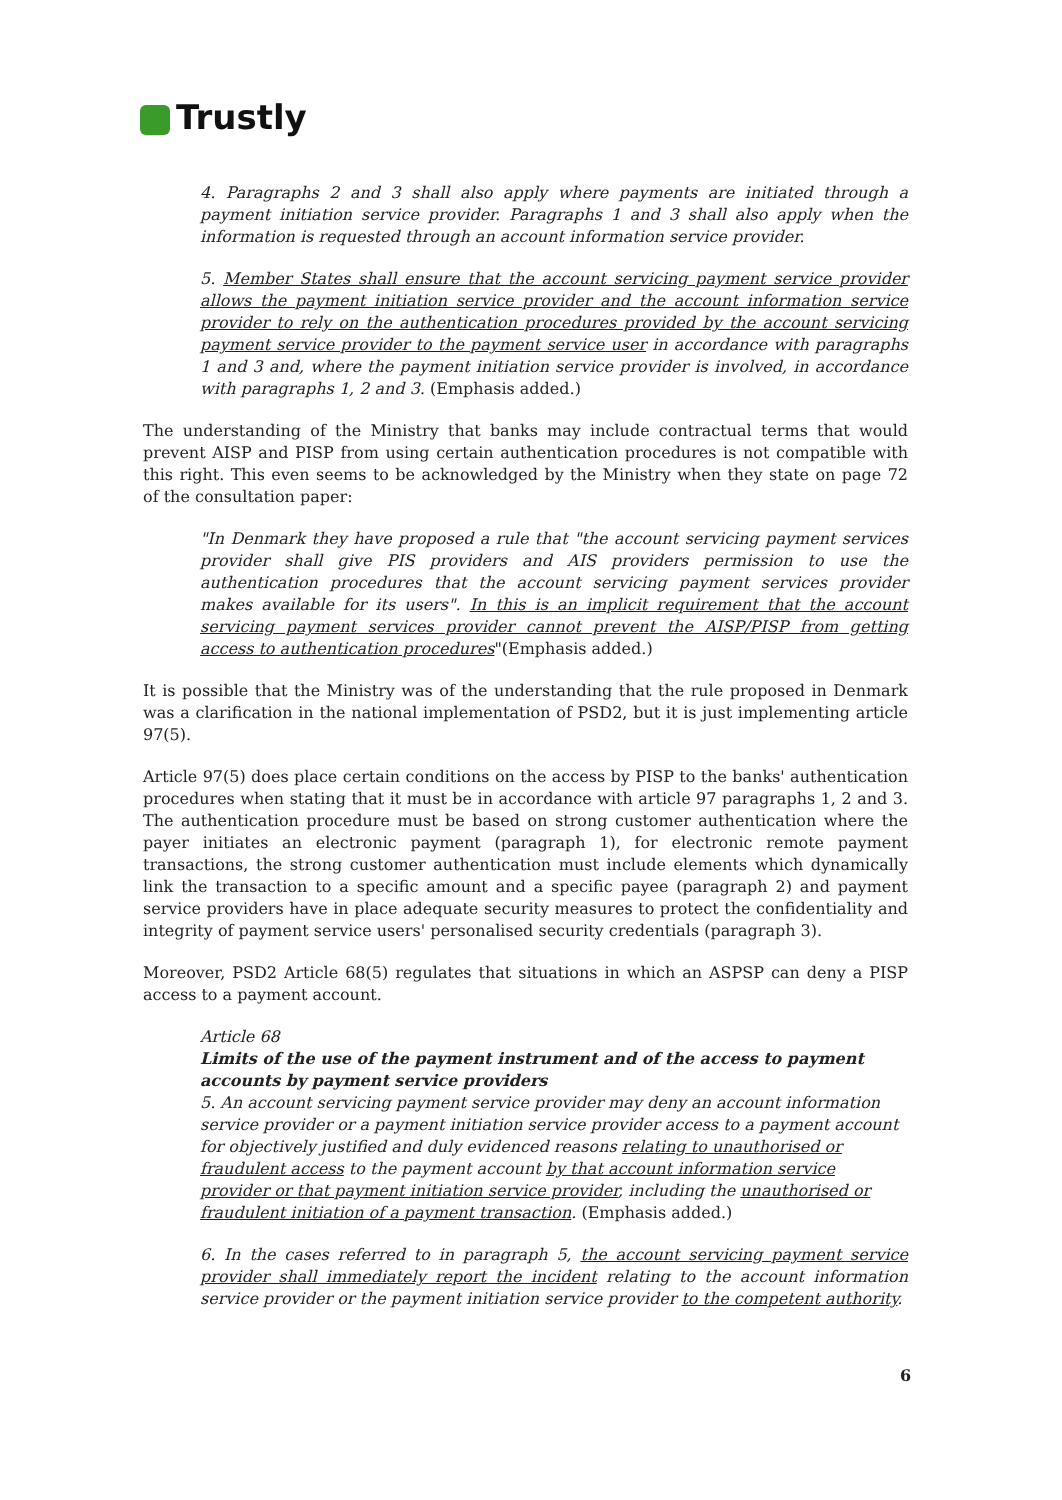Trustly
4. Paragraphs 2 and 3 shall also apply where payments are initiated through a payment initiation service provider. Paragraphs 1 and 3 shall also apply when the information is requested through an account information service provider.
5. Member States shall ensure that the account servicing payment service provider allows the payment initiation service provider and the account information service provider to rely on the authentication procedures provided by the account servicing payment service provider to the payment service user in accordance with paragraphs 1 and 3 and, where the payment initiation service provider is involved, in accordance with paragraphs 1, 2 and 3. (Emphasis added.)
The understanding of the Ministry that banks may include contractual terms that would prevent AISP and PISP from using certain authentication procedures is not compatible with this right. This even seems to be acknowledged by the Ministry when they state on page 72 of the consultation paper:
"In Denmark they have proposed a rule that "the account servicing payment services provider shall give PIS providers and AIS providers permission to use the authentication procedures that the account servicing payment services provider makes available for its users". In this is an implicit requirement that the account servicing payment services provider cannot prevent the AISP/PISP from getting access to authentication procedures"(Emphasis added.)
It is possible that the Ministry was of the understanding that the rule proposed in Denmark was a clarification in the national implementation of PSD2, but it is just implementing article 97(5).
Article 97(5) does place certain conditions on the access by PISP to the banks' authentication procedures when stating that it must be in accordance with article 97 paragraphs 1, 2 and 3. The authentication procedure must be based on strong customer authentication where the payer initiates an electronic payment (paragraph 1), for electronic remote payment transactions, the strong customer authentication must include elements which dynamically link the transaction to a specific amount and a specific payee (paragraph 2) and payment service providers have in place adequate security measures to protect the confidentiality and integrity of payment service users' personalised security credentials (paragraph 3).
Moreover, PSD2 Article 68(5) regulates that situations in which an ASPSP can deny a PISP access to a payment account.
Article 68
Limits of the use of the payment instrument and of the access to payment accounts by payment service providers
5. An account servicing payment service provider may deny an account information service provider or a payment initiation service provider access to a payment account for objectively justified and duly evidenced reasons relating to unauthorised or fraudulent access to the payment account by that account information service provider or that payment initiation service provider, including the unauthorised or fraudulent initiation of a payment transaction. (Emphasis added.)
6. In the cases referred to in paragraph 5, the account servicing payment service provider shall immediately report the incident relating to the account information service provider or the payment initiation service provider to the competent authority.
6